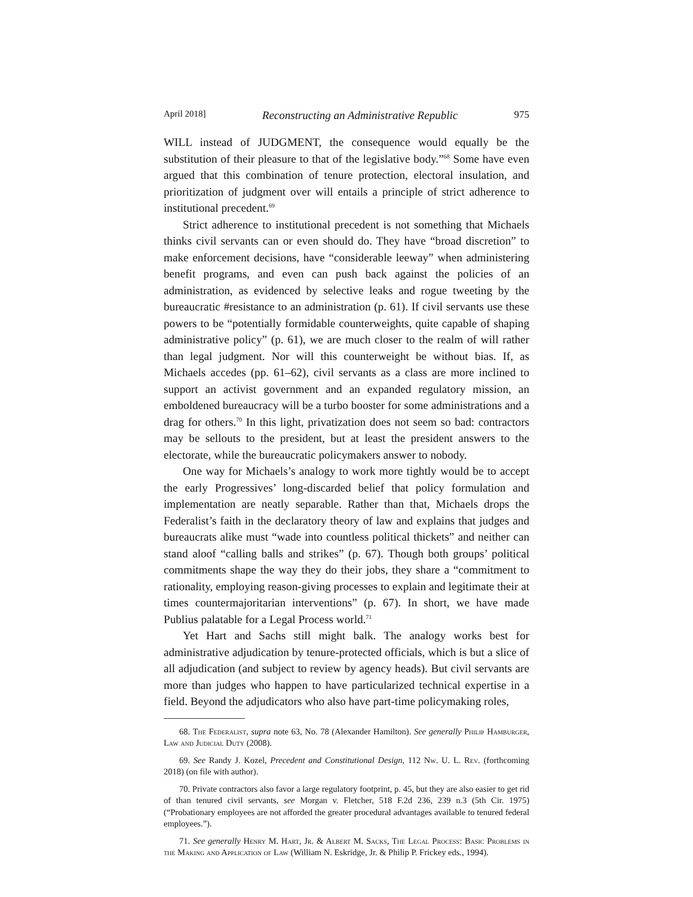April 2018] Reconstructing an Administrative Republic 975
WILL instead of JUDGMENT, the consequence would equally be the substitution of their pleasure to that of the legislative body.”<sup>68</sup> Some have even argued that this combination of tenure protection, electoral insulation, and prioritization of judgment over will entails a principle of strict adherence to institutional precedent.<sup>69</sup>
Strict adherence to institutional precedent is not something that Michaels thinks civil servants can or even should do. They have “broad discretion” to make enforcement decisions, have “considerable leeway” when administering benefit programs, and even can push back against the policies of an administration, as evidenced by selective leaks and rogue tweeting by the bureaucratic #resistance to an administration (p. 61). If civil servants use these powers to be “potentially formidable counterweights, quite capable of shaping administrative policy” (p. 61), we are much closer to the realm of will rather than legal judgment. Nor will this counterweight be without bias. If, as Michaels accedes (pp. 61–62), civil servants as a class are more inclined to support an activist government and an expanded regulatory mission, an emboldened bureaucracy will be a turbo booster for some administrations and a drag for others.<sup>70</sup> In this light, privatization does not seem so bad: contractors may be sellouts to the president, but at least the president answers to the electorate, while the bureaucratic policymakers answer to nobody.
One way for Michaels’s analogy to work more tightly would be to accept the early Progressives’ long-discarded belief that policy formulation and implementation are neatly separable. Rather than that, Michaels drops the Federalist’s faith in the declaratory theory of law and explains that judges and bureaucrats alike must “wade into countless political thickets” and neither can stand aloof “calling balls and strikes” (p. 67). Though both groups’ political commitments shape the way they do their jobs, they share a “commitment to rationality, employing reason-giving processes to explain and legitimate their at times countermajoritarian interventions” (p. 67). In short, we have made Publius palatable for a Legal Process world.<sup>71</sup>
Yet Hart and Sachs still might balk. The analogy works best for administrative adjudication by tenure-protected officials, which is but a slice of all adjudication (and subject to review by agency heads). But civil servants are more than judges who happen to have particularized technical expertise in a field. Beyond the adjudicators who also have part-time policymaking roles,
68. The Federalist, supra note 63, No. 78 (Alexander Hamilton). See generally Philip Hamburger, Law and Judicial Duty (2008).
69. See Randy J. Kozel, Precedent and Constitutional Design, 112 Nw. U. L. Rev. (forthcoming 2018) (on file with author).
70. Private contractors also favor a large regulatory footprint, p. 45, but they are also easier to get rid of than tenured civil servants, see Morgan v. Fletcher, 518 F.2d 236, 239 n.3 (5th Cir. 1975) (“Probationary employees are not afforded the greater procedural advantages available to tenured federal employees.”).
71. See generally Henry M. Hart, Jr. & Albert M. Sacks, The Legal Process: Basic Problems in the Making and Application of Law (William N. Eskridge, Jr. & Philip P. Frickey eds., 1994).